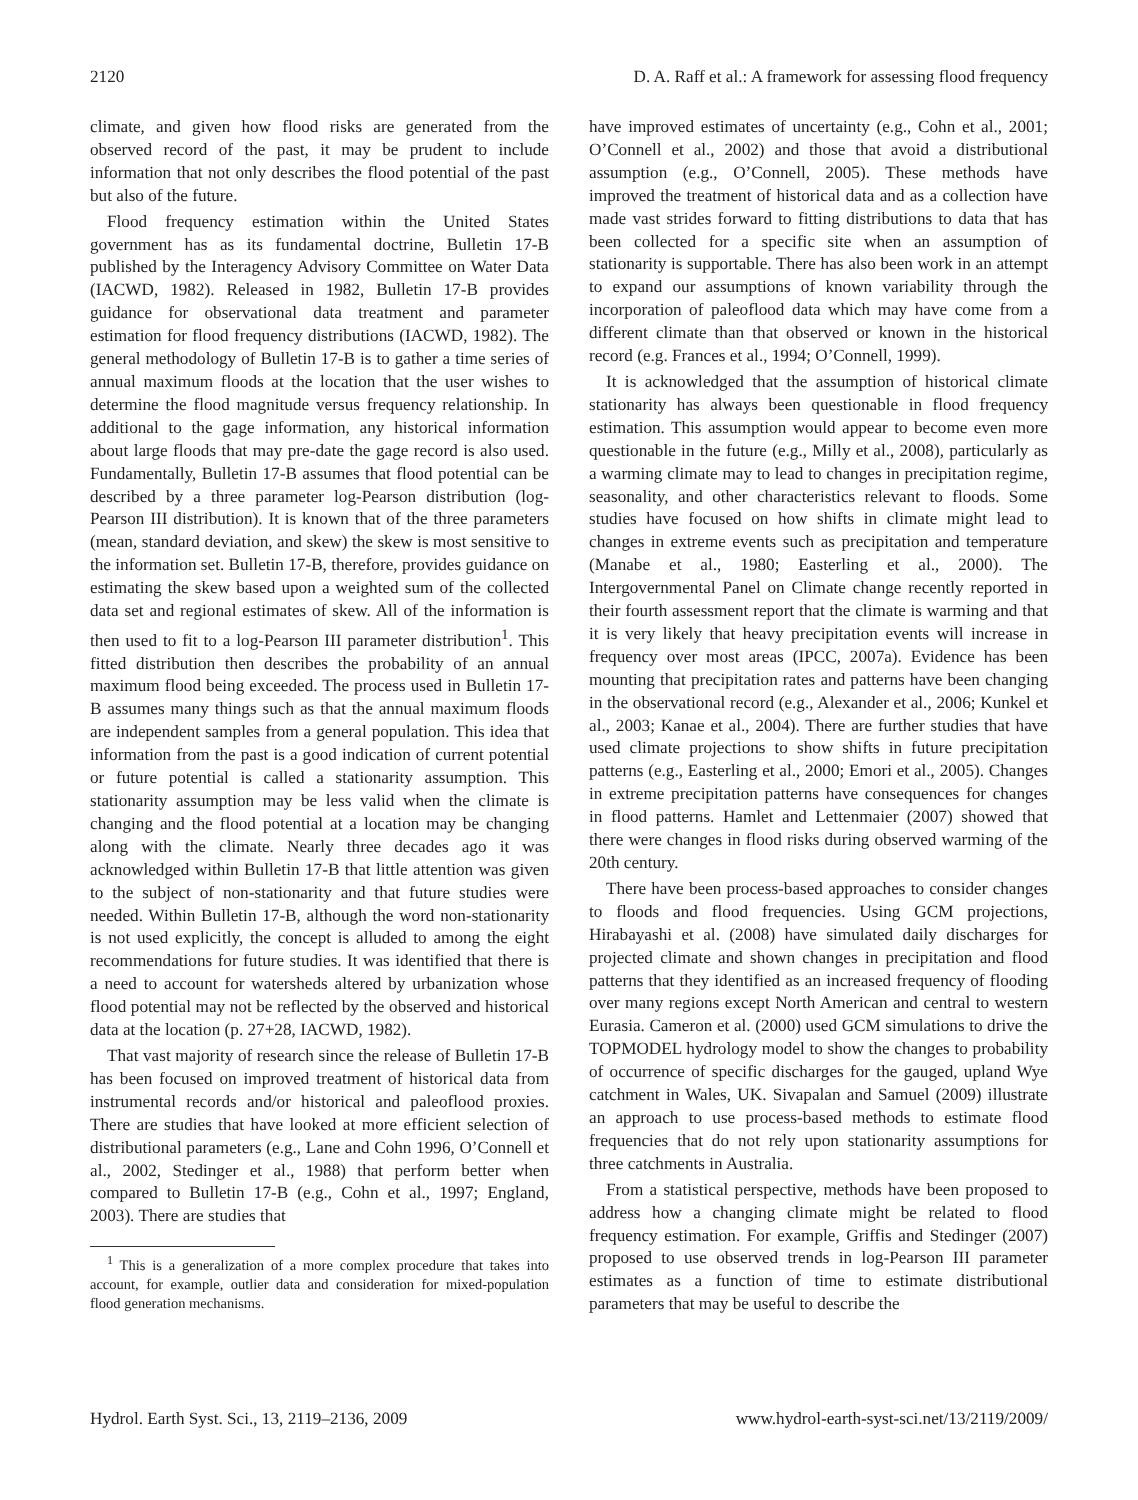2120 D. A. Raff et al.: A framework for assessing flood frequency
climate, and given how flood risks are generated from the observed record of the past, it may be prudent to include information that not only describes the flood potential of the past but also of the future.
Flood frequency estimation within the United States government has as its fundamental doctrine, Bulletin 17-B published by the Interagency Advisory Committee on Water Data (IACWD, 1982). Released in 1982, Bulletin 17-B provides guidance for observational data treatment and parameter estimation for flood frequency distributions (IACWD, 1982). The general methodology of Bulletin 17-B is to gather a time series of annual maximum floods at the location that the user wishes to determine the flood magnitude versus frequency relationship. In additional to the gage information, any historical information about large floods that may pre-date the gage record is also used. Fundamentally, Bulletin 17-B assumes that flood potential can be described by a three parameter log-Pearson distribution (log-Pearson III distribution). It is known that of the three parameters (mean, standard deviation, and skew) the skew is most sensitive to the information set. Bulletin 17-B, therefore, provides guidance on estimating the skew based upon a weighted sum of the collected data set and regional estimates of skew. All of the information is then used to fit to a log-Pearson III parameter distribution<sup>1</sup>. This fitted distribution then describes the probability of an annual maximum flood being exceeded. The process used in Bulletin 17-B assumes many things such as that the annual maximum floods are independent samples from a general population. This idea that information from the past is a good indication of current potential or future potential is called a stationarity assumption. This stationarity assumption may be less valid when the climate is changing and the flood potential at a location may be changing along with the climate. Nearly three decades ago it was acknowledged within Bulletin 17-B that little attention was given to the subject of non-stationarity and that future studies were needed. Within Bulletin 17-B, although the word non-stationarity is not used explicitly, the concept is alluded to among the eight recommendations for future studies. It was identified that there is a need to account for watersheds altered by urbanization whose flood potential may not be reflected by the observed and historical data at the location (p. 27+28, IACWD, 1982).
That vast majority of research since the release of Bulletin 17-B has been focused on improved treatment of historical data from instrumental records and/or historical and paleoflood proxies. There are studies that have looked at more efficient selection of distributional parameters (e.g., Lane and Cohn 1996, O’Connell et al., 2002, Stedinger et al., 1988) that perform better when compared to Bulletin 17-B (e.g., Cohn et al., 1997; England, 2003). There are studies that
<sup>1</sup> This is a generalization of a more complex procedure that takes into account, for example, outlier data and consideration for mixed-population flood generation mechanisms.
have improved estimates of uncertainty (e.g., Cohn et al., 2001; O’Connell et al., 2002) and those that avoid a distributional assumption (e.g., O’Connell, 2005). These methods have improved the treatment of historical data and as a collection have made vast strides forward to fitting distributions to data that has been collected for a specific site when an assumption of stationarity is supportable. There has also been work in an attempt to expand our assumptions of known variability through the incorporation of paleoflood data which may have come from a different climate than that observed or known in the historical record (e.g. Frances et al., 1994; O’Connell, 1999).
It is acknowledged that the assumption of historical climate stationarity has always been questionable in flood frequency estimation. This assumption would appear to become even more questionable in the future (e.g., Milly et al., 2008), particularly as a warming climate may to lead to changes in precipitation regime, seasonality, and other characteristics relevant to floods. Some studies have focused on how shifts in climate might lead to changes in extreme events such as precipitation and temperature (Manabe et al., 1980; Easterling et al., 2000). The Intergovernmental Panel on Climate change recently reported in their fourth assessment report that the climate is warming and that it is very likely that heavy precipitation events will increase in frequency over most areas (IPCC, 2007a). Evidence has been mounting that precipitation rates and patterns have been changing in the observational record (e.g., Alexander et al., 2006; Kunkel et al., 2003; Kanae et al., 2004). There are further studies that have used climate projections to show shifts in future precipitation patterns (e.g., Easterling et al., 2000; Emori et al., 2005). Changes in extreme precipitation patterns have consequences for changes in flood patterns. Hamlet and Lettenmaier (2007) showed that there were changes in flood risks during observed warming of the 20th century.
There have been process-based approaches to consider changes to floods and flood frequencies. Using GCM projections, Hirabayashi et al. (2008) have simulated daily discharges for projected climate and shown changes in precipitation and flood patterns that they identified as an increased frequency of flooding over many regions except North American and central to western Eurasia. Cameron et al. (2000) used GCM simulations to drive the TOPMODEL hydrology model to show the changes to probability of occurrence of specific discharges for the gauged, upland Wye catchment in Wales, UK. Sivapalan and Samuel (2009) illustrate an approach to use process-based methods to estimate flood frequencies that do not rely upon stationarity assumptions for three catchments in Australia.
From a statistical perspective, methods have been proposed to address how a changing climate might be related to flood frequency estimation. For example, Griffis and Stedinger (2007) proposed to use observed trends in log-Pearson III parameter estimates as a function of time to estimate distributional parameters that may be useful to describe the
Hydrol. Earth Syst. Sci., 13, 2119–2136, 2009 www.hydrol-earth-syst-sci.net/13/2119/2009/